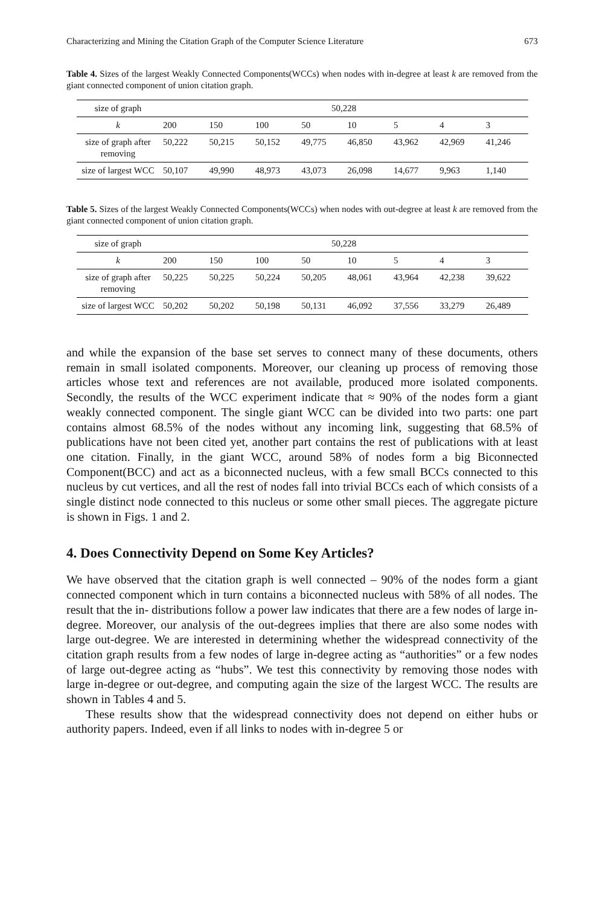Characterizing and Mining the Citation Graph of the Computer Science Literature 673
Table 4. Sizes of the largest Weakly Connected Components(WCCs) when nodes with in-degree at least k are removed from the giant connected component of union citation graph.
| size of graph | 50,228 | | | | | | | |
| --- | --- | --- | --- | --- | --- | --- | --- | --- |
| k | 200 | 150 | 100 | 50 | 10 | 5 | 4 | 3 |
| size of graph after removing | 50,222 | 50,215 | 50,152 | 49,775 | 46,850 | 43,962 | 42,969 | 41,246 |
| size of largest WCC | 50,107 | 49,990 | 48,973 | 43,073 | 26,098 | 14,677 | 9,963 | 1,140 |
Table 5. Sizes of the largest Weakly Connected Components(WCCs) when nodes with out-degree at least k are removed from the giant connected component of union citation graph.
| size of graph | 50,228 | | | | | | | |
| --- | --- | --- | --- | --- | --- | --- | --- | --- |
| k | 200 | 150 | 100 | 50 | 10 | 5 | 4 | 3 |
| size of graph after removing | 50,225 | 50,225 | 50,224 | 50,205 | 48,061 | 43,964 | 42,238 | 39,622 |
| size of largest WCC | 50,202 | 50,202 | 50,198 | 50,131 | 46,092 | 37,556 | 33,279 | 26,489 |
and while the expansion of the base set serves to connect many of these documents, others remain in small isolated components. Moreover, our cleaning up process of removing those articles whose text and references are not available, produced more isolated components. Secondly, the results of the WCC experiment indicate that ≈ 90% of the nodes form a giant weakly connected component. The single giant WCC can be divided into two parts: one part contains almost 68.5% of the nodes without any incoming link, suggesting that 68.5% of publications have not been cited yet, another part contains the rest of publications with at least one citation. Finally, in the giant WCC, around 58% of nodes form a big Biconnected Component(BCC) and act as a biconnected nucleus, with a few small BCCs connected to this nucleus by cut vertices, and all the rest of nodes fall into trivial BCCs each of which consists of a single distinct node connected to this nucleus or some other small pieces. The aggregate picture is shown in Figs. 1 and 2.
4. Does Connectivity Depend on Some Key Articles?
We have observed that the citation graph is well connected – 90% of the nodes form a giant connected component which in turn contains a biconnected nucleus with 58% of all nodes. The result that the in- distributions follow a power law indicates that there are a few nodes of large in-degree. Moreover, our analysis of the out-degrees implies that there are also some nodes with large out-degree. We are interested in determining whether the widespread connectivity of the citation graph results from a few nodes of large in-degree acting as “authorities” or a few nodes of large out-degree acting as “hubs”. We test this connectivity by removing those nodes with large in-degree or out-degree, and computing again the size of the largest WCC. The results are shown in Tables 4 and 5.
These results show that the widespread connectivity does not depend on either hubs or authority papers. Indeed, even if all links to nodes with in-degree 5 or